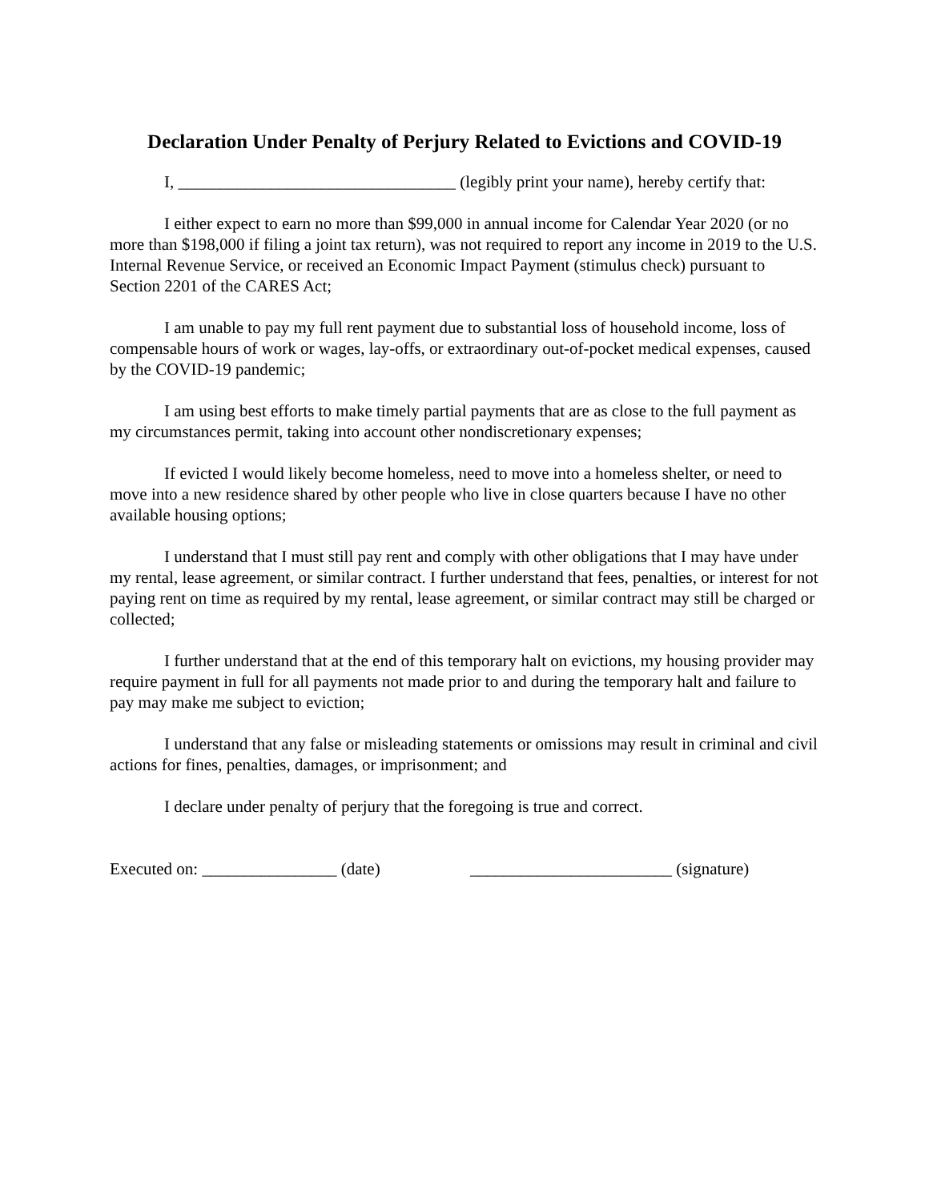Declaration Under Penalty of Perjury Related to Evictions and COVID-19
I, _________________________________ (legibly print your name), hereby certify that:
I either expect to earn no more than $99,000 in annual income for Calendar Year 2020 (or no more than $198,000 if filing a joint tax return), was not required to report any income in 2019 to the U.S. Internal Revenue Service, or received an Economic Impact Payment (stimulus check) pursuant to Section 2201 of the CARES Act;
I am unable to pay my full rent payment due to substantial loss of household income, loss of compensable hours of work or wages, lay-offs, or extraordinary out-of-pocket medical expenses, caused by the COVID-19 pandemic;
I am using best efforts to make timely partial payments that are as close to the full payment as my circumstances permit, taking into account other nondiscretionary expenses;
If evicted I would likely become homeless, need to move into a homeless shelter, or need to move into a new residence shared by other people who live in close quarters because I have no other available housing options;
I understand that I must still pay rent and comply with other obligations that I may have under my rental, lease agreement, or similar contract. I further understand that fees, penalties, or interest for not paying rent on time as required by my rental, lease agreement, or similar contract may still be charged or collected;
I further understand that at the end of this temporary halt on evictions, my housing provider may require payment in full for all payments not made prior to and during the temporary halt and failure to pay may make me subject to eviction;
I understand that any false or misleading statements or omissions may result in criminal and civil actions for fines, penalties, damages, or imprisonment; and
I declare under penalty of perjury that the foregoing is true and correct.
Executed on: ________________ (date) ________________________ (signature)